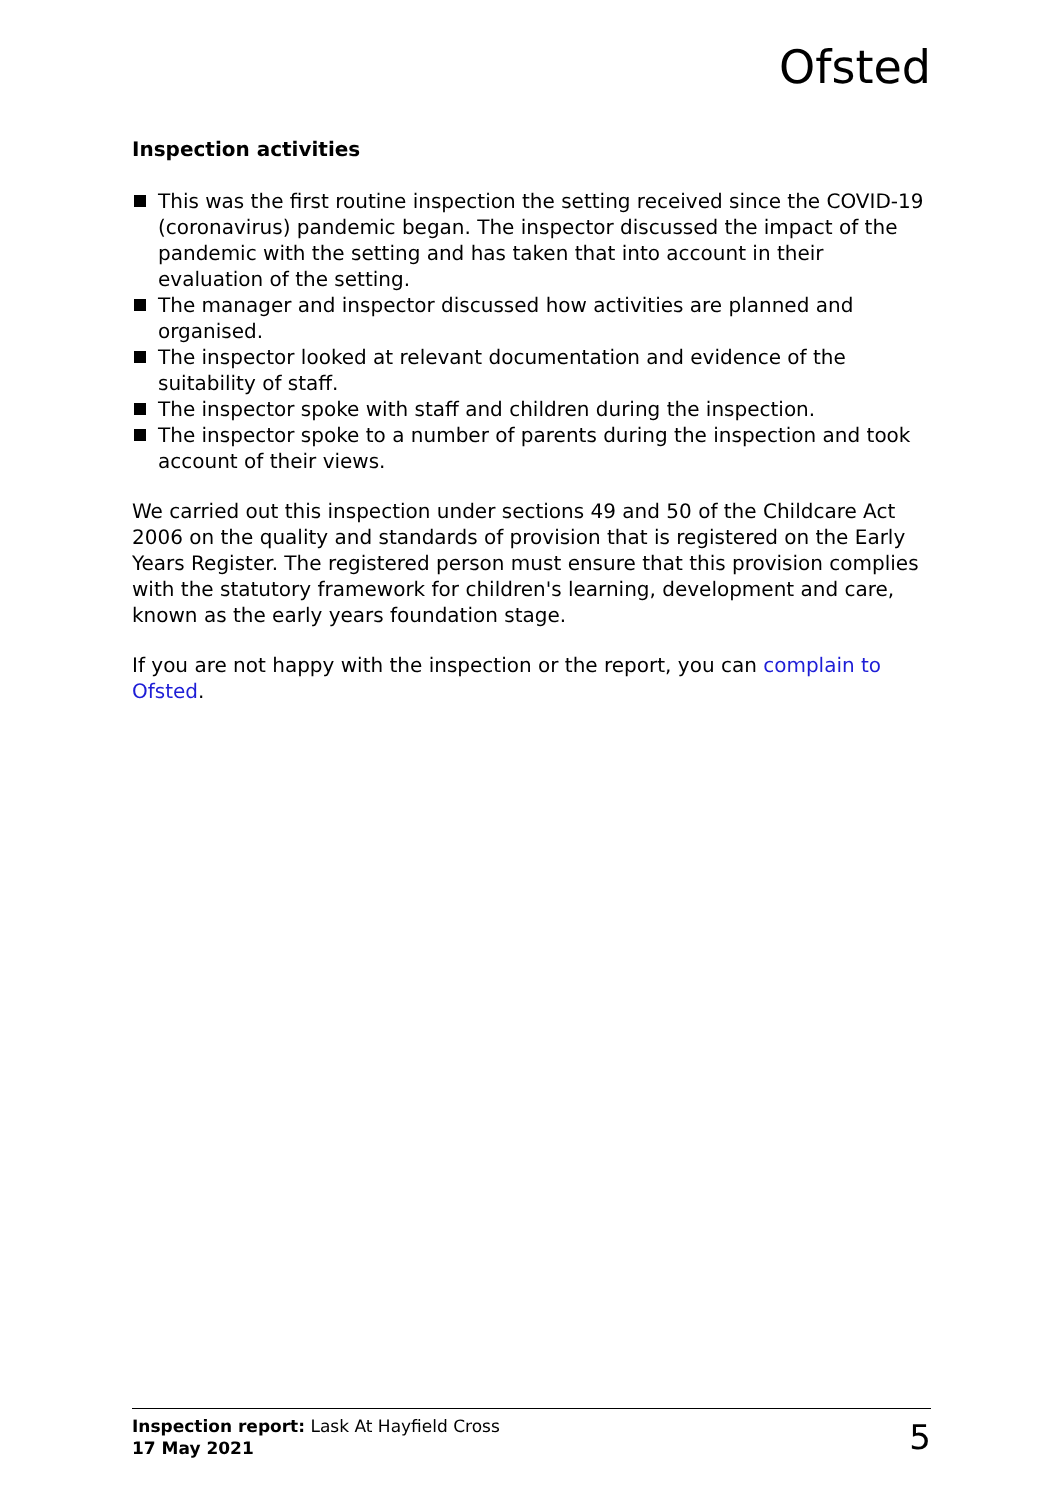Ofsted
Inspection activities
This was the first routine inspection the setting received since the COVID-19 (coronavirus) pandemic began. The inspector discussed the impact of the pandemic with the setting and has taken that into account in their evaluation of the setting.
The manager and inspector discussed how activities are planned and organised.
The inspector looked at relevant documentation and evidence of the suitability of staff.
The inspector spoke with staff and children during the inspection.
The inspector spoke to a number of parents during the inspection and took account of their views.
We carried out this inspection under sections 49 and 50 of the Childcare Act 2006 on the quality and standards of provision that is registered on the Early Years Register. The registered person must ensure that this provision complies with the statutory framework for children's learning, development and care, known as the early years foundation stage.
If you are not happy with the inspection or the report, you can complain to Ofsted.
Inspection report: Lask At Hayfield Cross
17 May 2021
5